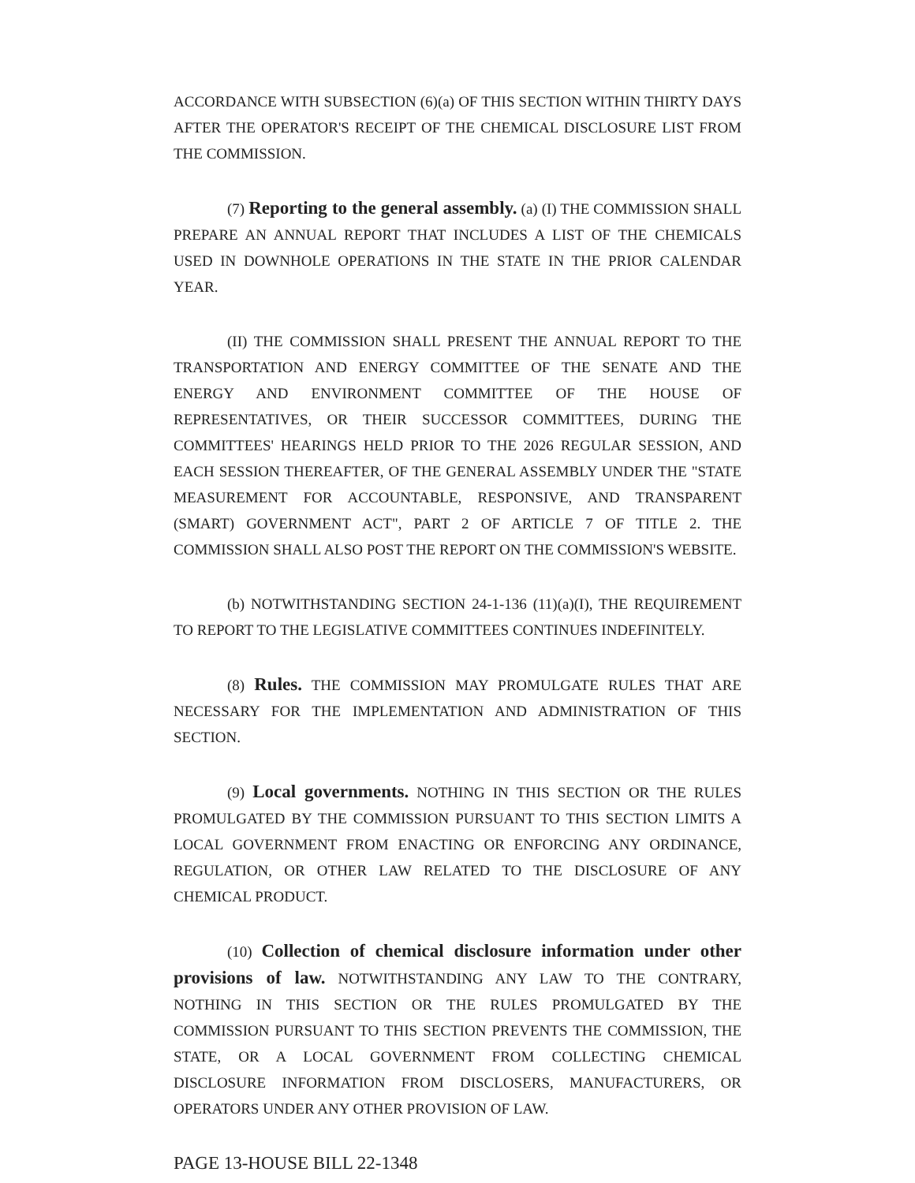ACCORDANCE WITH SUBSECTION (6)(a) OF THIS SECTION WITHIN THIRTY DAYS AFTER THE OPERATOR'S RECEIPT OF THE CHEMICAL DISCLOSURE LIST FROM THE COMMISSION.
(7) Reporting to the general assembly. (a) (I) THE COMMISSION SHALL PREPARE AN ANNUAL REPORT THAT INCLUDES A LIST OF THE CHEMICALS USED IN DOWNHOLE OPERATIONS IN THE STATE IN THE PRIOR CALENDAR YEAR.
(II) THE COMMISSION SHALL PRESENT THE ANNUAL REPORT TO THE TRANSPORTATION AND ENERGY COMMITTEE OF THE SENATE AND THE ENERGY AND ENVIRONMENT COMMITTEE OF THE HOUSE OF REPRESENTATIVES, OR THEIR SUCCESSOR COMMITTEES, DURING THE COMMITTEES' HEARINGS HELD PRIOR TO THE 2026 REGULAR SESSION, AND EACH SESSION THEREAFTER, OF THE GENERAL ASSEMBLY UNDER THE "STATE MEASUREMENT FOR ACCOUNTABLE, RESPONSIVE, AND TRANSPARENT (SMART) GOVERNMENT ACT", PART 2 OF ARTICLE 7 OF TITLE 2. THE COMMISSION SHALL ALSO POST THE REPORT ON THE COMMISSION'S WEBSITE.
(b) NOTWITHSTANDING SECTION 24-1-136 (11)(a)(I), THE REQUIREMENT TO REPORT TO THE LEGISLATIVE COMMITTEES CONTINUES INDEFINITELY.
(8) Rules. THE COMMISSION MAY PROMULGATE RULES THAT ARE NECESSARY FOR THE IMPLEMENTATION AND ADMINISTRATION OF THIS SECTION.
(9) Local governments. NOTHING IN THIS SECTION OR THE RULES PROMULGATED BY THE COMMISSION PURSUANT TO THIS SECTION LIMITS A LOCAL GOVERNMENT FROM ENACTING OR ENFORCING ANY ORDINANCE, REGULATION, OR OTHER LAW RELATED TO THE DISCLOSURE OF ANY CHEMICAL PRODUCT.
(10) Collection of chemical disclosure information under other provisions of law. NOTWITHSTANDING ANY LAW TO THE CONTRARY, NOTHING IN THIS SECTION OR THE RULES PROMULGATED BY THE COMMISSION PURSUANT TO THIS SECTION PREVENTS THE COMMISSION, THE STATE, OR A LOCAL GOVERNMENT FROM COLLECTING CHEMICAL DISCLOSURE INFORMATION FROM DISCLOSERS, MANUFACTURERS, OR OPERATORS UNDER ANY OTHER PROVISION OF LAW.
PAGE 13-HOUSE BILL 22-1348